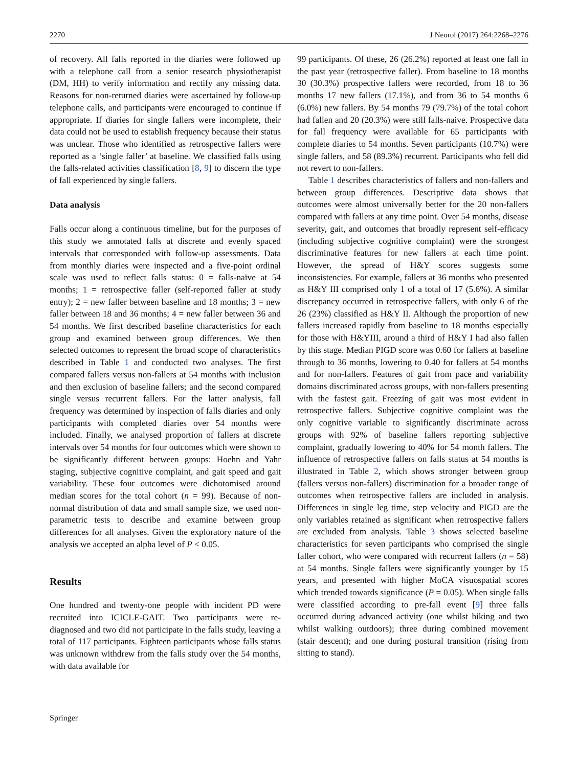2270 J Neurol (2017) 264:2268–2276
of recovery. All falls reported in the diaries were followed up with a telephone call from a senior research physiotherapist (DM, HH) to verify information and rectify any missing data. Reasons for non-returned diaries were ascertained by follow-up telephone calls, and participants were encouraged to continue if appropriate. If diaries for single fallers were incomplete, their data could not be used to establish frequency because their status was unclear. Those who identified as retrospective fallers were reported as a ‘single faller’ at baseline. We classified falls using the falls-related activities classification [8, 9] to discern the type of fall experienced by single fallers.
Data analysis
Falls occur along a continuous timeline, but for the purposes of this study we annotated falls at discrete and evenly spaced intervals that corresponded with follow-up assessments. Data from monthly diaries were inspected and a five-point ordinal scale was used to reflect falls status: 0 = falls-naïve at 54 months; 1 = retrospective faller (self-reported faller at study entry); 2 = new faller between baseline and 18 months; 3 = new faller between 18 and 36 months; 4 = new faller between 36 and 54 months. We first described baseline characteristics for each group and examined between group differences. We then selected outcomes to represent the broad scope of characteristics described in Table 1 and conducted two analyses. The first compared fallers versus non-fallers at 54 months with inclusion and then exclusion of baseline fallers; and the second compared single versus recurrent fallers. For the latter analysis, fall frequency was determined by inspection of falls diaries and only participants with completed diaries over 54 months were included. Finally, we analysed proportion of fallers at discrete intervals over 54 months for four outcomes which were shown to be significantly different between groups: Hoehn and Yahr staging, subjective cognitive complaint, and gait speed and gait variability. These four outcomes were dichotomised around median scores for the total cohort (n = 99). Because of non-normal distribution of data and small sample size, we used non-parametric tests to describe and examine between group differences for all analyses. Given the exploratory nature of the analysis we accepted an alpha level of P < 0.05.
Results
One hundred and twenty-one people with incident PD were recruited into ICICLE-GAIT. Two participants were re-diagnosed and two did not participate in the falls study, leaving a total of 117 participants. Eighteen participants whose falls status was unknown withdrew from the falls study over the 54 months, with data available for
99 participants. Of these, 26 (26.2%) reported at least one fall in the past year (retrospective faller). From baseline to 18 months 30 (30.3%) prospective fallers were recorded, from 18 to 36 months 17 new fallers (17.1%), and from 36 to 54 months 6 (6.0%) new fallers. By 54 months 79 (79.7%) of the total cohort had fallen and 20 (20.3%) were still falls-naive. Prospective data for fall frequency were available for 65 participants with complete diaries to 54 months. Seven participants (10.7%) were single fallers, and 58 (89.3%) recurrent. Participants who fell did not revert to non-fallers.
Table 1 describes characteristics of fallers and non-fallers and between group differences. Descriptive data shows that outcomes were almost universally better for the 20 non-fallers compared with fallers at any time point. Over 54 months, disease severity, gait, and outcomes that broadly represent self-efficacy (including subjective cognitive complaint) were the strongest discriminative features for new fallers at each time point. However, the spread of H&Y scores suggests some inconsistencies. For example, fallers at 36 months who presented as H&Y III comprised only 1 of a total of 17 (5.6%). A similar discrepancy occurred in retrospective fallers, with only 6 of the 26 (23%) classified as H&Y II. Although the proportion of new fallers increased rapidly from baseline to 18 months especially for those with H&YIII, around a third of H&Y I had also fallen by this stage. Median PIGD score was 0.60 for fallers at baseline through to 36 months, lowering to 0.40 for fallers at 54 months and for non-fallers. Features of gait from pace and variability domains discriminated across groups, with non-fallers presenting with the fastest gait. Freezing of gait was most evident in retrospective fallers. Subjective cognitive complaint was the only cognitive variable to significantly discriminate across groups with 92% of baseline fallers reporting subjective complaint, gradually lowering to 40% for 54 month fallers. The influence of retrospective fallers on falls status at 54 months is illustrated in Table 2, which shows stronger between group (fallers versus non-fallers) discrimination for a broader range of outcomes when retrospective fallers are included in analysis. Differences in single leg time, step velocity and PIGD are the only variables retained as significant when retrospective fallers are excluded from analysis. Table 3 shows selected baseline characteristics for seven participants who comprised the single faller cohort, who were compared with recurrent fallers (n = 58) at 54 months. Single fallers were significantly younger by 15 years, and presented with higher MoCA visuospatial scores which trended towards significance (P = 0.05). When single falls were classified according to pre-fall event [9] three falls occurred during advanced activity (one whilst hiking and two whilst walking outdoors); three during combined movement (stair descent); and one during postural transition (rising from sitting to stand).
Springer